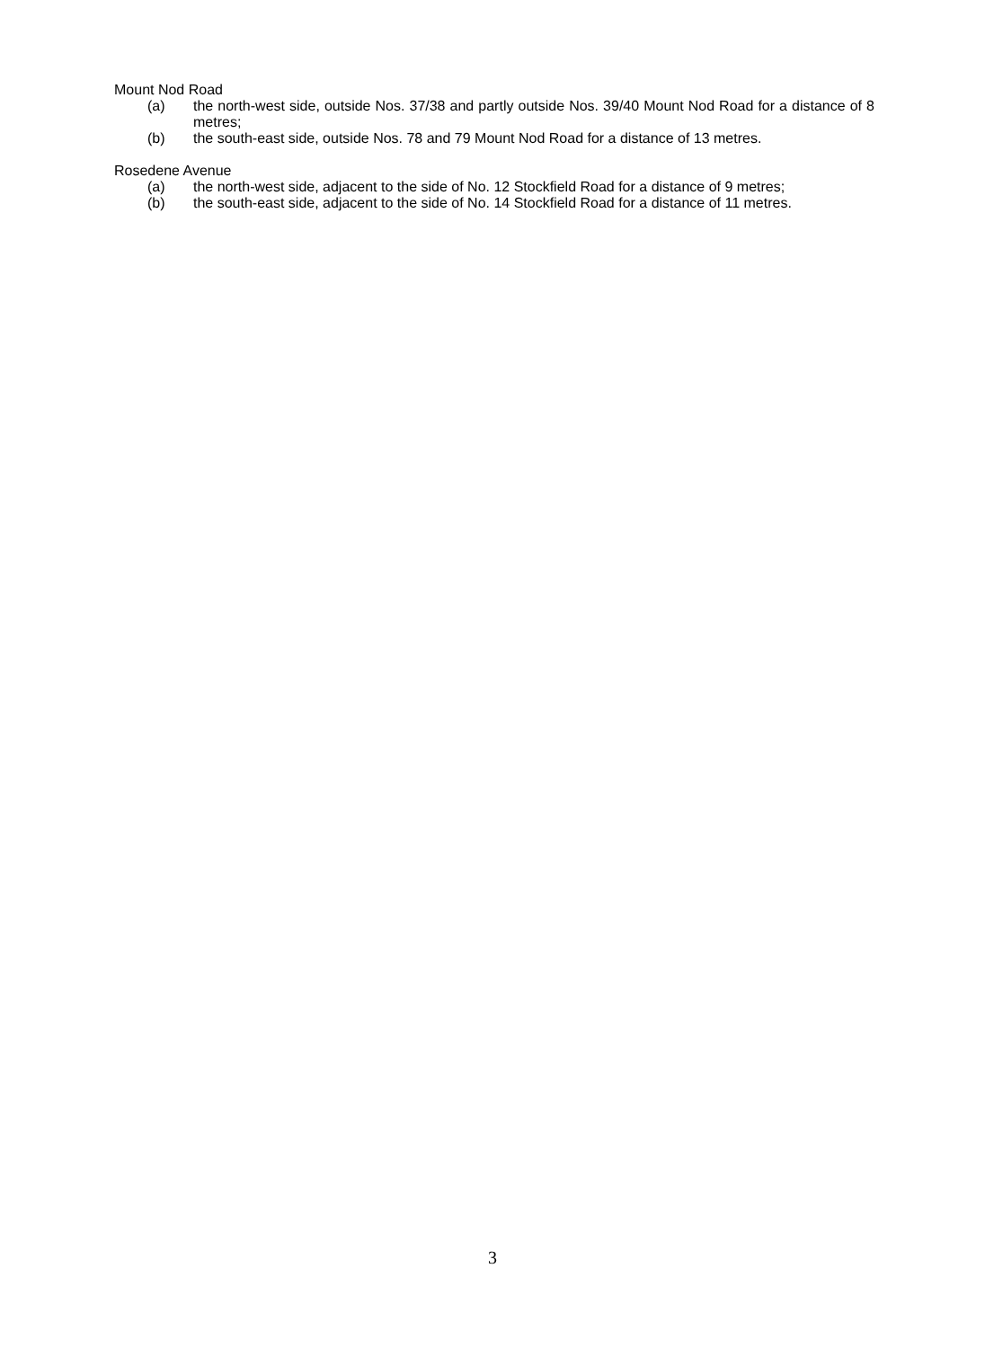Mount Nod Road
(a) the north-west side, outside Nos. 37/38 and partly outside Nos. 39/40 Mount Nod Road for a distance of 8 metres;
(b) the south-east side, outside Nos. 78 and 79 Mount Nod Road for a distance of 13 metres.
Rosedene Avenue
(a) the north-west side, adjacent to the side of No. 12 Stockfield Road for a distance of 9 metres;
(b) the south-east side, adjacent to the side of No. 14 Stockfield Road for a distance of 11 metres.
3